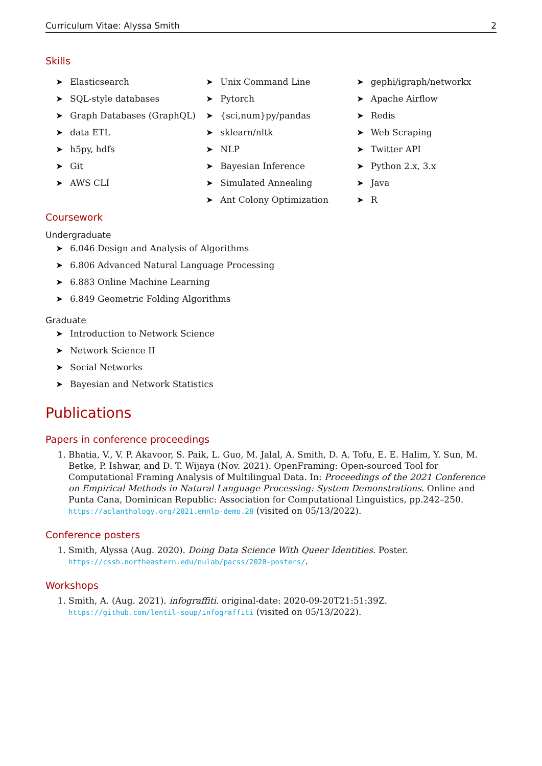Curriculum Vitae: Alyssa Smith 2
Skills
➤ Elasticsearch
➤ SQL-style databases
➤ Graph Databases (GraphQL)
➤ data ETL
➤ h5py, hdfs
➤ Git
➤ AWS CLI
➤ Unix Command Line
➤ Pytorch
➤ {sci,num}py/pandas
➤ sklearn/nltk
➤ NLP
➤ Bayesian Inference
➤ Simulated Annealing
➤ Ant Colony Optimization
➤ gephi/igraph/networkx
➤ Apache Airflow
➤ Redis
➤ Web Scraping
➤ Twitter API
➤ Python 2.x, 3.x
➤ Java
➤ R
Coursework
Undergraduate
➤ 6.046 Design and Analysis of Algorithms
➤ 6.806 Advanced Natural Language Processing
➤ 6.883 Online Machine Learning
➤ 6.849 Geometric Folding Algorithms
Graduate
➤ Introduction to Network Science
➤ Network Science II
➤ Social Networks
➤ Bayesian and Network Statistics
Publications
Papers in conference proceedings
1. Bhatia, V., V. P. Akavoor, S. Paik, L. Guo, M. Jalal, A. Smith, D. A. Tofu, E. E. Halim, Y. Sun, M. Betke, P. Ishwar, and D. T. Wijaya (Nov. 2021). OpenFraming: Open-sourced Tool for Computational Framing Analysis of Multilingual Data. In: Proceedings of the 2021 Conference on Empirical Methods in Natural Language Processing: System Demonstrations. Online and Punta Cana, Dominican Republic: Association for Computational Linguistics, pp.242–250. https://aclanthology.org/2021.emnlp-demo.28 (visited on 05/13/2022).
Conference posters
1. Smith, Alyssa (Aug. 2020). Doing Data Science With Queer Identities. Poster. https://cssh.northeastern.edu/nulab/pacss/2020-posters/.
Workshops
1. Smith, A. (Aug. 2021). infograffiti. original-date: 2020-09-20T21:51:39Z. https://github.com/lentil-soup/infograffiti (visited on 05/13/2022).